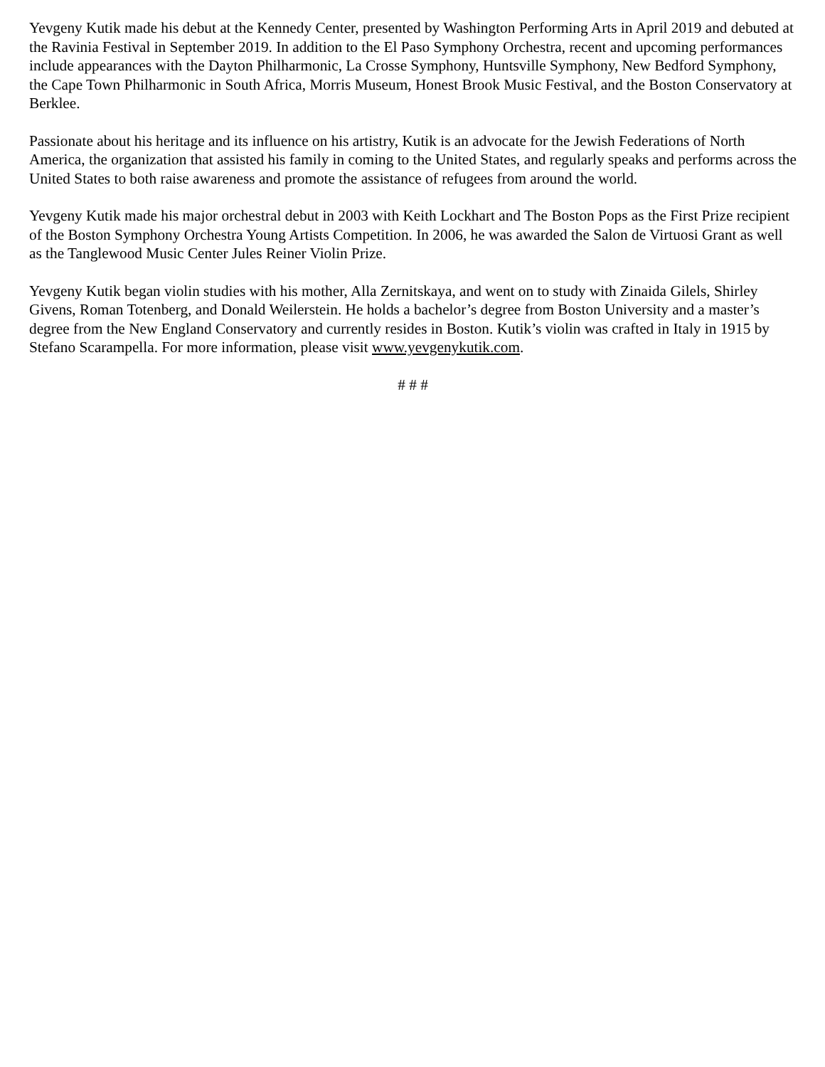Yevgeny Kutik made his debut at the Kennedy Center, presented by Washington Performing Arts in April 2019 and debuted at the Ravinia Festival in September 2019. In addition to the El Paso Symphony Orchestra, recent and upcoming performances include appearances with the Dayton Philharmonic, La Crosse Symphony, Huntsville Symphony, New Bedford Symphony, the Cape Town Philharmonic in South Africa, Morris Museum, Honest Brook Music Festival, and the Boston Conservatory at Berklee.
Passionate about his heritage and its influence on his artistry, Kutik is an advocate for the Jewish Federations of North America, the organization that assisted his family in coming to the United States, and regularly speaks and performs across the United States to both raise awareness and promote the assistance of refugees from around the world.
Yevgeny Kutik made his major orchestral debut in 2003 with Keith Lockhart and The Boston Pops as the First Prize recipient of the Boston Symphony Orchestra Young Artists Competition. In 2006, he was awarded the Salon de Virtuosi Grant as well as the Tanglewood Music Center Jules Reiner Violin Prize.
Yevgeny Kutik began violin studies with his mother, Alla Zernitskaya, and went on to study with Zinaida Gilels, Shirley Givens, Roman Totenberg, and Donald Weilerstein. He holds a bachelor’s degree from Boston University and a master’s degree from the New England Conservatory and currently resides in Boston. Kutik’s violin was crafted in Italy in 1915 by Stefano Scarampella. For more information, please visit www.yevgenykutik.com.
# # #